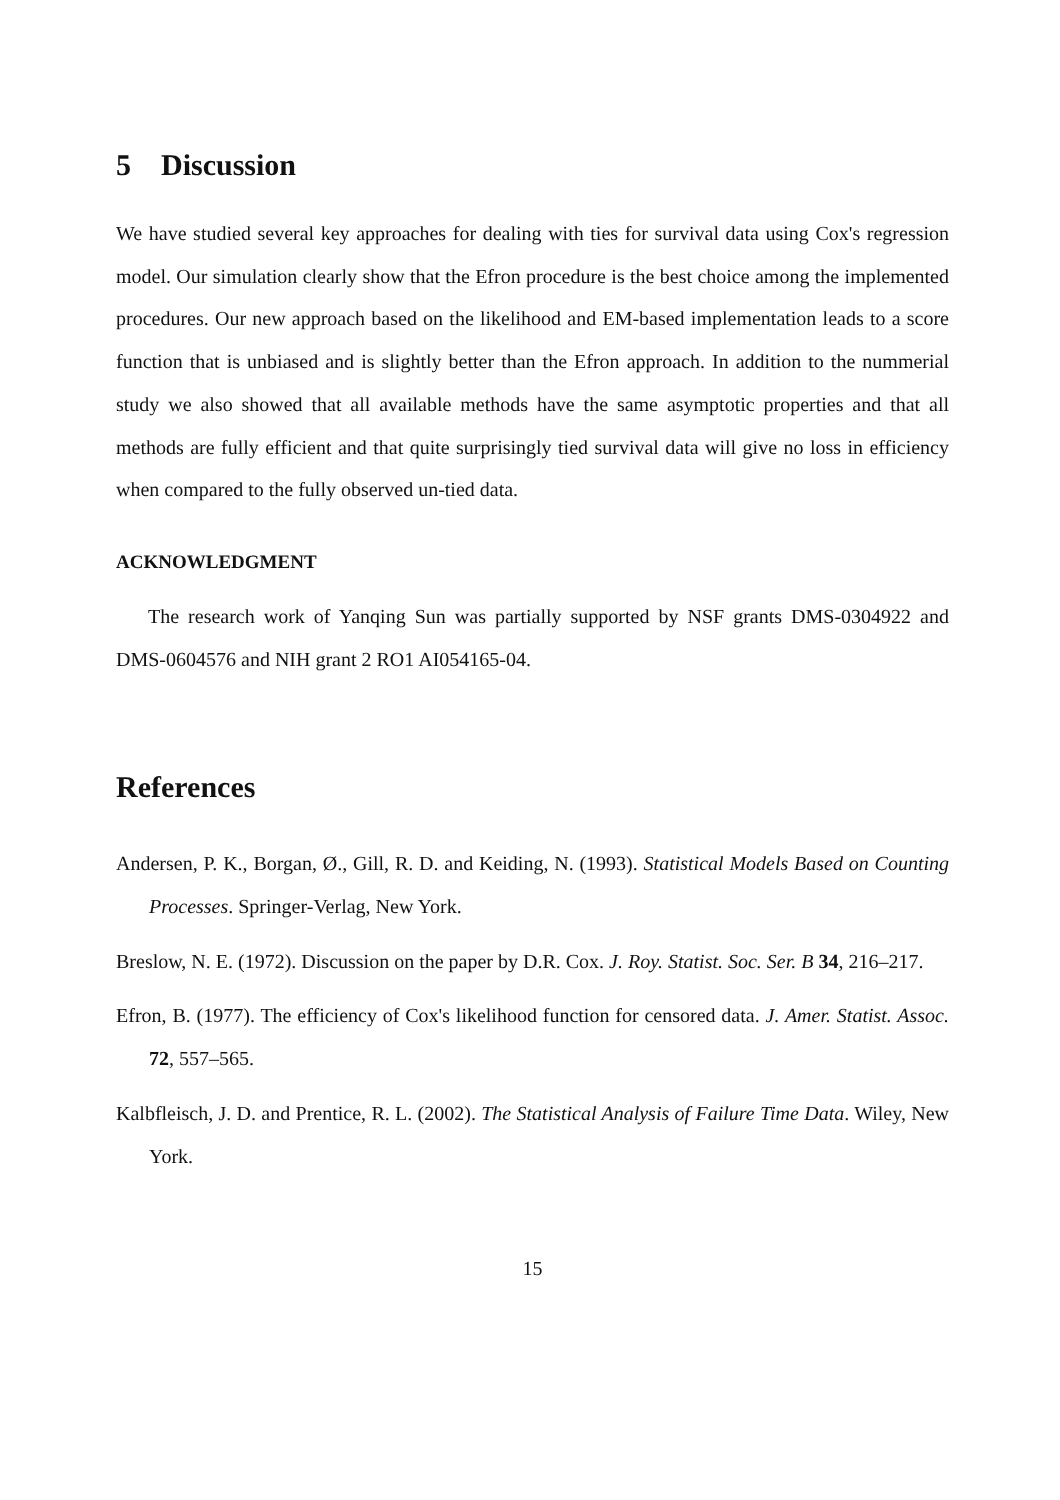5 Discussion
We have studied several key approaches for dealing with ties for survival data using Cox's regression model. Our simulation clearly show that the Efron procedure is the best choice among the implemented procedures. Our new approach based on the likelihood and EM-based implementation leads to a score function that is unbiased and is slightly better than the Efron approach. In addition to the nummerial study we also showed that all available methods have the same asymptotic properties and that all methods are fully efficient and that quite surprisingly tied survival data will give no loss in efficiency when compared to the fully observed un-tied data.
ACKNOWLEDGMENT
The research work of Yanqing Sun was partially supported by NSF grants DMS-0304922 and DMS-0604576 and NIH grant 2 RO1 AI054165-04.
References
Andersen, P. K., Borgan, Ø., Gill, R. D. and Keiding, N. (1993). Statistical Models Based on Counting Processes. Springer-Verlag, New York.
Breslow, N. E. (1972). Discussion on the paper by D.R. Cox. J. Roy. Statist. Soc. Ser. B 34, 216–217.
Efron, B. (1977). The efficiency of Cox's likelihood function for censored data. J. Amer. Statist. Assoc. 72, 557–565.
Kalbfleisch, J. D. and Prentice, R. L. (2002). The Statistical Analysis of Failure Time Data. Wiley, New York.
15